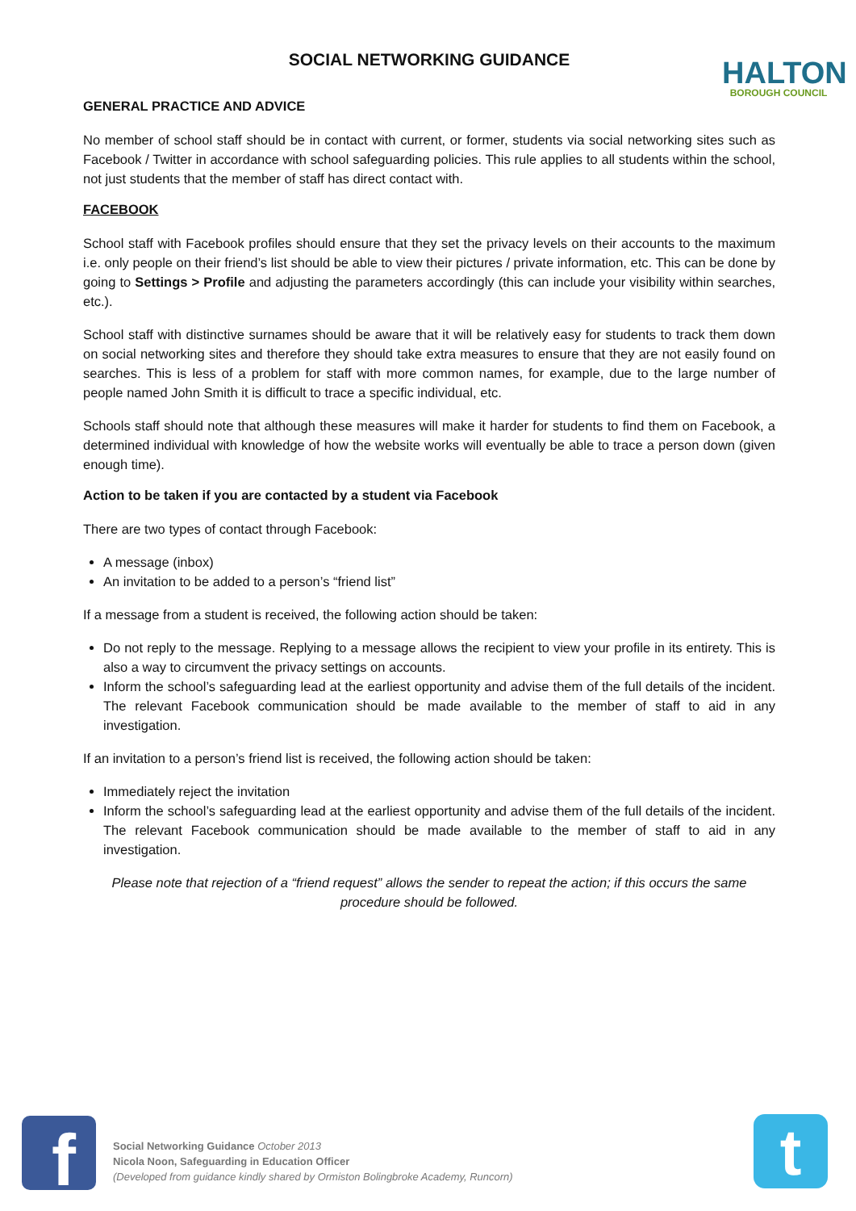HALTON
BOROUGH COUNCIL
SOCIAL NETWORKING GUIDANCE
GENERAL PRACTICE AND ADVICE
No member of school staff should be in contact with current, or former, students via social networking sites such as Facebook / Twitter in accordance with school safeguarding policies. This rule applies to all students within the school, not just students that the member of staff has direct contact with.
FACEBOOK
School staff with Facebook profiles should ensure that they set the privacy levels on their accounts to the maximum i.e. only people on their friend’s list should be able to view their pictures / private information, etc. This can be done by going to Settings > Profile and adjusting the parameters accordingly (this can include your visibility within searches, etc.).
School staff with distinctive surnames should be aware that it will be relatively easy for students to track them down on social networking sites and therefore they should take extra measures to ensure that they are not easily found on searches. This is less of a problem for staff with more common names, for example, due to the large number of people named John Smith it is difficult to trace a specific individual, etc.
Schools staff should note that although these measures will make it harder for students to find them on Facebook, a determined individual with knowledge of how the website works will eventually be able to trace a person down (given enough time).
Action to be taken if you are contacted by a student via Facebook
There are two types of contact through Facebook:
A message (inbox)
An invitation to be added to a person’s “friend list”
If a message from a student is received, the following action should be taken:
Do not reply to the message. Replying to a message allows the recipient to view your profile in its entirety. This is also a way to circumvent the privacy settings on accounts.
Inform the school’s safeguarding lead at the earliest opportunity and advise them of the full details of the incident. The relevant Facebook communication should be made available to the member of staff to aid in any investigation.
If an invitation to a person’s friend list is received, the following action should be taken:
Immediately reject the invitation
Inform the school’s safeguarding lead at the earliest opportunity and advise them of the full details of the incident. The relevant Facebook communication should be made available to the member of staff to aid in any investigation.
Please note that rejection of a “friend request” allows the sender to repeat the action; if this occurs the same procedure should be followed.
f
Social Networking Guidance October 2013
Nicola Noon, Safeguarding in Education Officer
(Developed from guidance kindly shared by Ormiston Bolingbroke Academy, Runcorn)
t